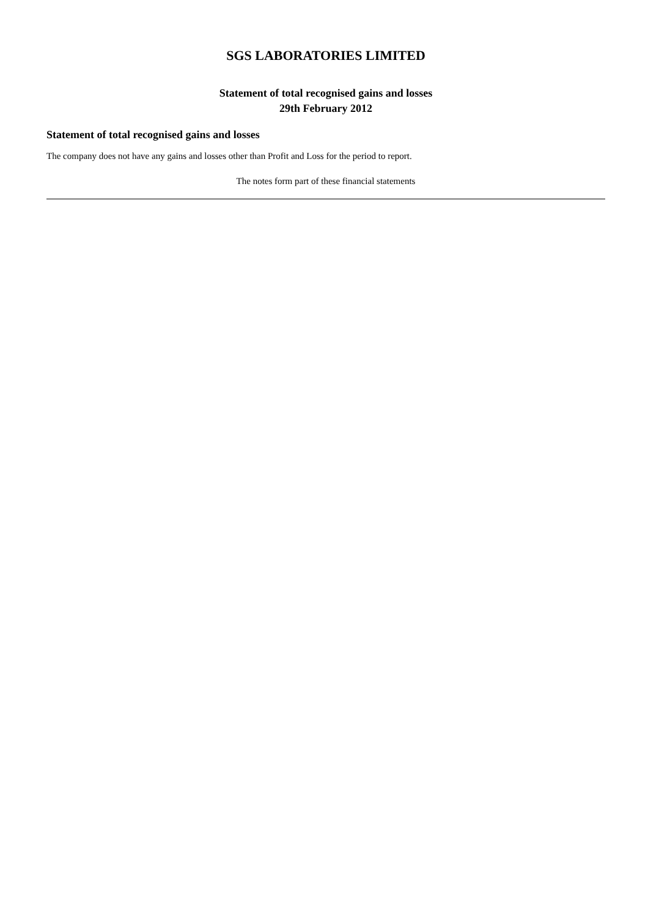SGS LABORATORIES LIMITED
Statement of total recognised gains and losses
29th February 2012
Statement of total recognised gains and losses
The company does not have any gains and losses other than Profit and Loss for the period to report.
The notes form part of these financial statements